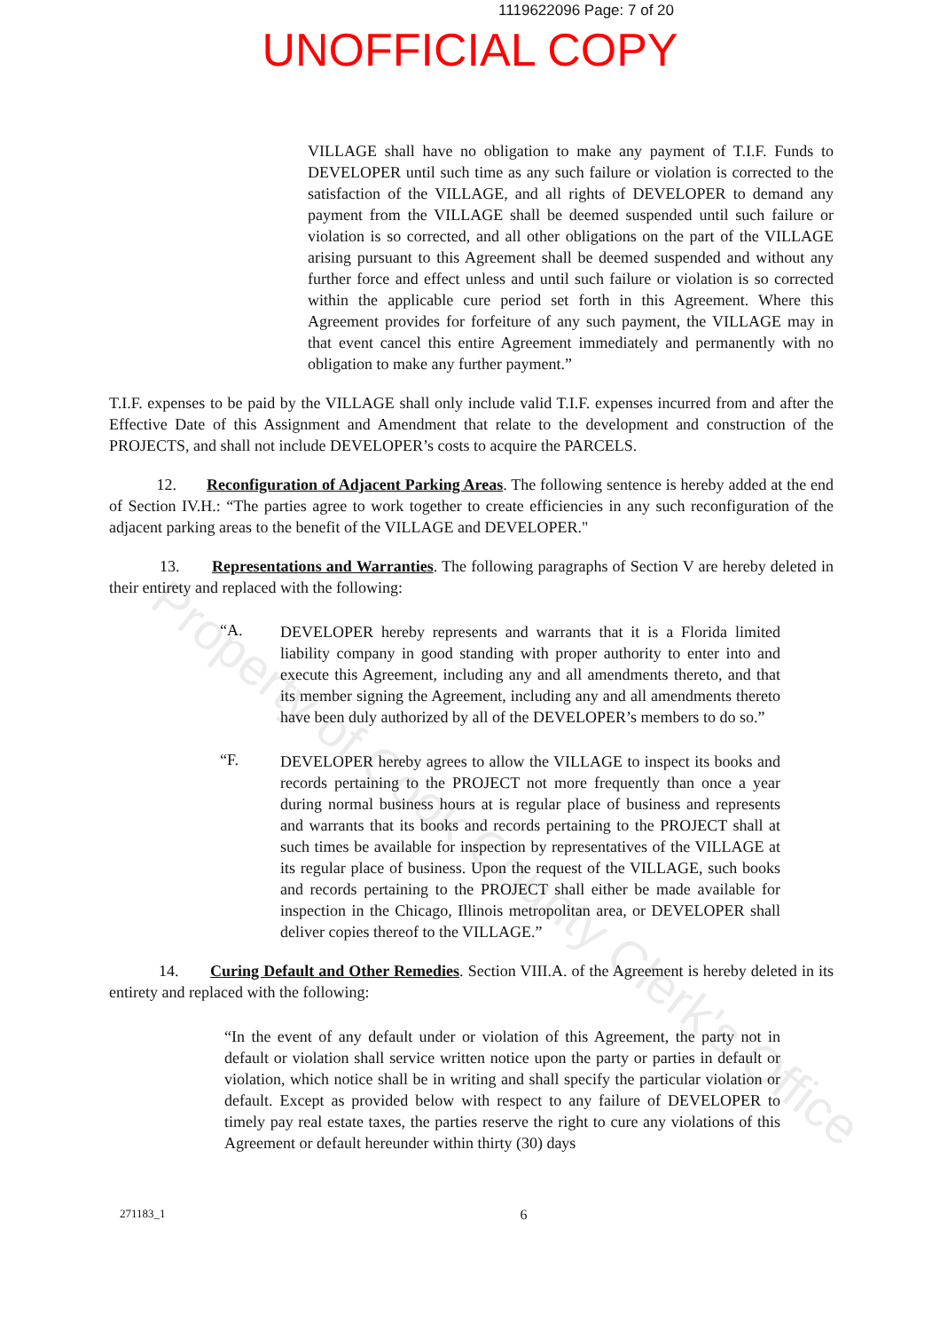1119622096 Page: 7 of 20
UNOFFICIAL COPY
VILLAGE shall have no obligation to make any payment of T.I.F. Funds to DEVELOPER until such time as any such failure or violation is corrected to the satisfaction of the VILLAGE, and all rights of DEVELOPER to demand any payment from the VILLAGE shall be deemed suspended until such failure or violation is so corrected, and all other obligations on the part of the VILLAGE arising pursuant to this Agreement shall be deemed suspended and without any further force and effect unless and until such failure or violation is so corrected within the applicable cure period set forth in this Agreement. Where this Agreement provides for forfeiture of any such payment, the VILLAGE may in that event cancel this entire Agreement immediately and permanently with no obligation to make any further payment.”
T.I.F. expenses to be paid by the VILLAGE shall only include valid T.I.F. expenses incurred from and after the Effective Date of this Assignment and Amendment that relate to the development and construction of the PROJECTS, and shall not include DEVELOPER’s costs to acquire the PARCELS.
12. Reconfiguration of Adjacent Parking Areas. The following sentence is hereby added at the end of Section IV.H.: “The parties agree to work together to create efficiencies in any such reconfiguration of the adjacent parking areas to the benefit of the VILLAGE and DEVELOPER."
13. Representations and Warranties. The following paragraphs of Section V are hereby deleted in their entirety and replaced with the following:
“A.
DEVELOPER hereby represents and warrants that it is a Florida limited liability company in good standing with proper authority to enter into and execute this Agreement, including any and all amendments thereto, and that its member signing the Agreement, including any and all amendments thereto have been duly authorized by all of the DEVELOPER’s members to do so.”
“F.
DEVELOPER hereby agrees to allow the VILLAGE to inspect its books and records pertaining to the PROJECT not more frequently than once a year during normal business hours at is regular place of business and represents and warrants that its books and records pertaining to the PROJECT shall at such times be available for inspection by representatives of the VILLAGE at its regular place of business. Upon the request of the VILLAGE, such books and records pertaining to the PROJECT shall either be made available for inspection in the Chicago, Illinois metropolitan area, or DEVELOPER shall deliver copies thereof to the VILLAGE.”
14. Curing Default and Other Remedies. Section VIII.A. of the Agreement is hereby deleted in its entirety and replaced with the following:
“In the event of any default under or violation of this Agreement, the party not in default or violation shall service written notice upon the party or parties in default or violation, which notice shall be in writing and shall specify the particular violation or default. Except as provided below with respect to any failure of DEVELOPER to timely pay real estate taxes, the parties reserve the right to cure any violations of this Agreement or default hereunder within thirty (30) days
271183_1 6
Property of Cook County Clerk's Office